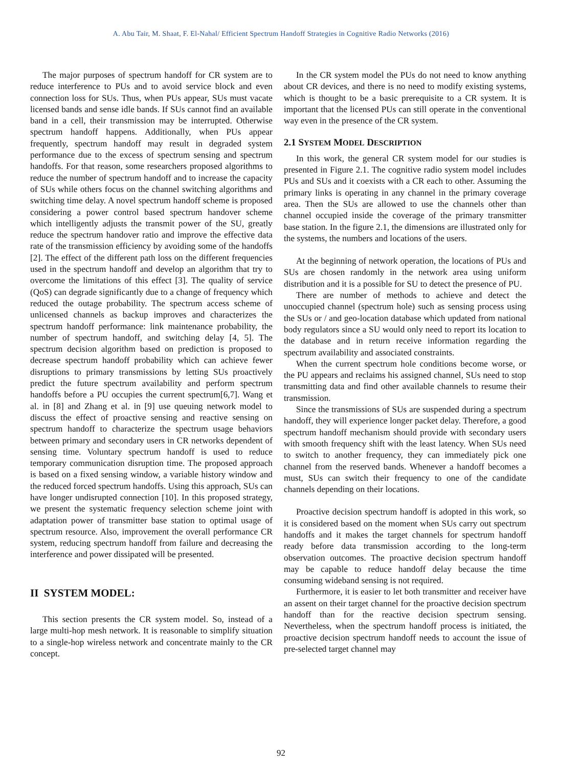A. Abu Tair, M. Shaat, F. El-Nahal/ Efficient Spectrum Handoff Strategies in Cognitive Radio Networks (2016)
The major purposes of spectrum handoff for CR system are to reduce interference to PUs and to avoid service block and even connection loss for SUs. Thus, when PUs appear, SUs must vacate licensed bands and sense idle bands. If SUs cannot find an available band in a cell, their transmission may be interrupted. Otherwise spectrum handoff happens. Additionally, when PUs appear frequently, spectrum handoff may result in degraded system performance due to the excess of spectrum sensing and spectrum handoffs. For that reason, some researchers proposed algorithms to reduce the number of spectrum handoff and to increase the capacity of SUs while others focus on the channel switching algorithms and switching time delay. A novel spectrum handoff scheme is proposed considering a power control based spectrum handover scheme which intelligently adjusts the transmit power of the SU, greatly reduce the spectrum handover ratio and improve the effective data rate of the transmission efficiency by avoiding some of the handoffs [2]. The effect of the different path loss on the different frequencies used in the spectrum handoff and develop an algorithm that try to overcome the limitations of this effect [3]. The quality of service (QoS) can degrade significantly due to a change of frequency which reduced the outage probability. The spectrum access scheme of unlicensed channels as backup improves and characterizes the spectrum handoff performance: link maintenance probability, the number of spectrum handoff, and switching delay [4, 5]. The spectrum decision algorithm based on prediction is proposed to decrease spectrum handoff probability which can achieve fewer disruptions to primary transmissions by letting SUs proactively predict the future spectrum availability and perform spectrum handoffs before a PU occupies the current spectrum[6,7]. Wang et al. in [8] and Zhang et al. in [9] use queuing network model to discuss the effect of proactive sensing and reactive sensing on spectrum handoff to characterize the spectrum usage behaviors between primary and secondary users in CR networks dependent of sensing time. Voluntary spectrum handoff is used to reduce temporary communication disruption time. The proposed approach is based on a fixed sensing window, a variable history window and the reduced forced spectrum handoffs. Using this approach, SUs can have longer undisrupted connection [10]. In this proposed strategy, we present the systematic frequency selection scheme joint with adaptation power of transmitter base station to optimal usage of spectrum resource. Also, improvement the overall performance CR system, reducing spectrum handoff from failure and decreasing the interference and power dissipated will be presented.
II SYSTEM MODEL:
This section presents the CR system model. So, instead of a large multi-hop mesh network. It is reasonable to simplify situation to a single-hop wireless network and concentrate mainly to the CR concept.
In the CR system model the PUs do not need to know anything about CR devices, and there is no need to modify existing systems, which is thought to be a basic prerequisite to a CR system. It is important that the licensed PUs can still operate in the conventional way even in the presence of the CR system.
2.1 SYSTEM MODEL DESCRIPTION
In this work, the general CR system model for our studies is presented in Figure 2.1. The cognitive radio system model includes PUs and SUs and it coexists with a CR each to other. Assuming the primary links is operating in any channel in the primary coverage area. Then the SUs are allowed to use the channels other than channel occupied inside the coverage of the primary transmitter base station. In the figure 2.1, the dimensions are illustrated only for the systems, the numbers and locations of the users.
At the beginning of network operation, the locations of PUs and SUs are chosen randomly in the network area using uniform distribution and it is a possible for SU to detect the presence of PU.
There are number of methods to achieve and detect the unoccupied channel (spectrum hole) such as sensing process using the SUs or / and geo-location database which updated from national body regulators since a SU would only need to report its location to the database and in return receive information regarding the spectrum availability and associated constraints.
When the current spectrum hole conditions become worse, or the PU appears and reclaims his assigned channel, SUs need to stop transmitting data and find other available channels to resume their transmission.
Since the transmissions of SUs are suspended during a spectrum handoff, they will experience longer packet delay. Therefore, a good spectrum handoff mechanism should provide with secondary users with smooth frequency shift with the least latency. When SUs need to switch to another frequency, they can immediately pick one channel from the reserved bands. Whenever a handoff becomes a must, SUs can switch their frequency to one of the candidate channels depending on their locations.
Proactive decision spectrum handoff is adopted in this work, so it is considered based on the moment when SUs carry out spectrum handoffs and it makes the target channels for spectrum handoff ready before data transmission according to the long-term observation outcomes. The proactive decision spectrum handoff may be capable to reduce handoff delay because the time consuming wideband sensing is not required.
Furthermore, it is easier to let both transmitter and receiver have an assent on their target channel for the proactive decision spectrum handoff than for the reactive decision spectrum sensing. Nevertheless, when the spectrum handoff process is initiated, the proactive decision spectrum handoff needs to account the issue of pre-selected target channel may
92